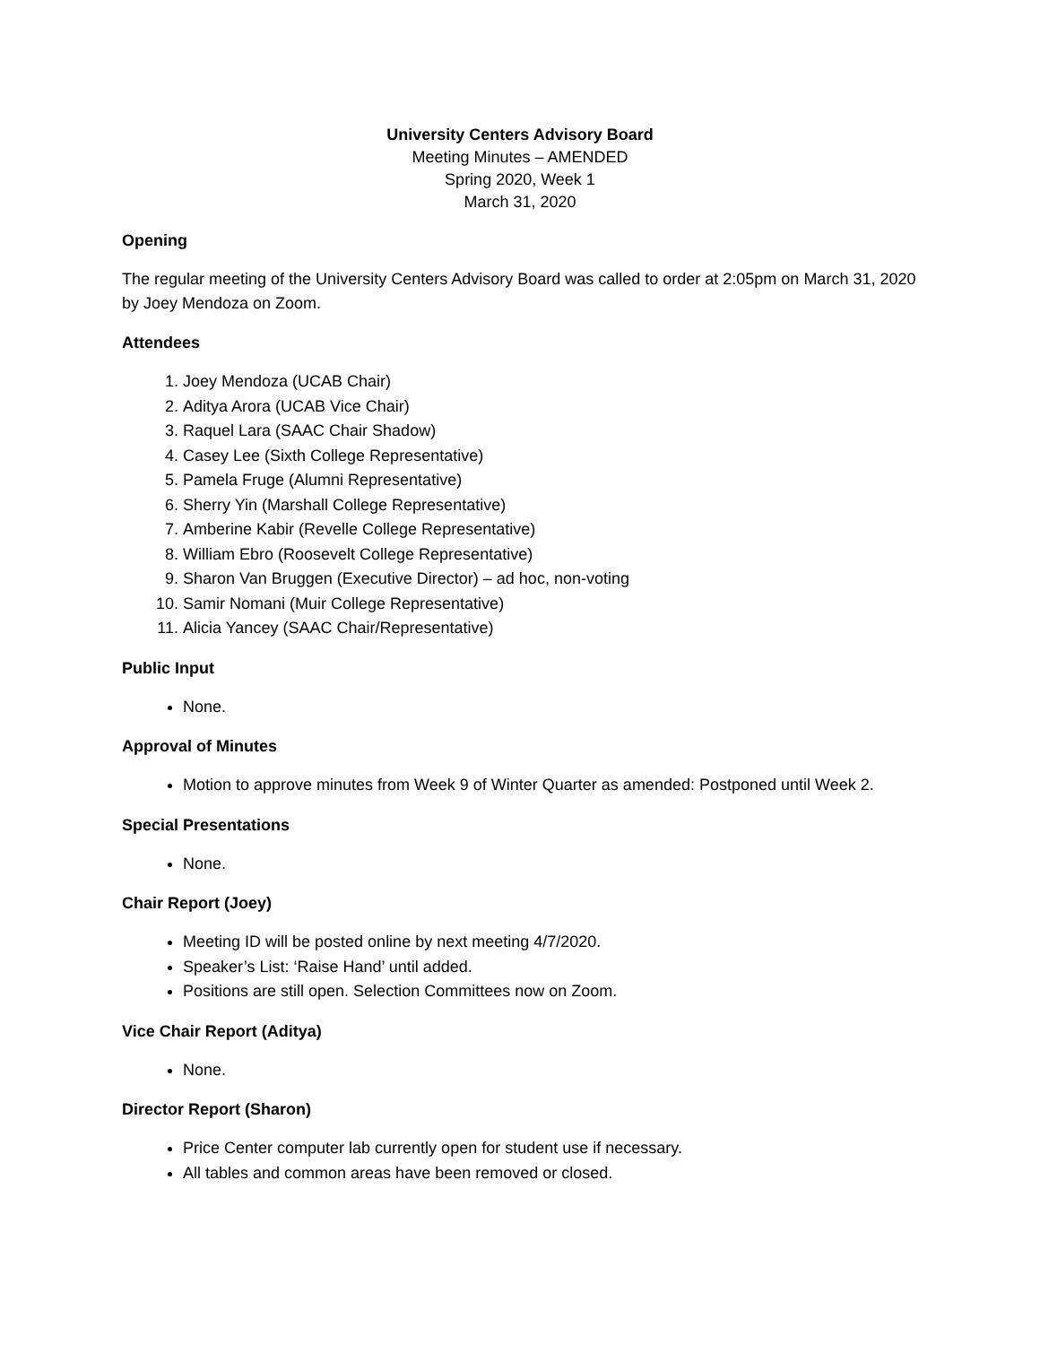University Centers Advisory Board
Meeting Minutes – AMENDED
Spring 2020, Week 1
March 31, 2020
Opening
The regular meeting of the University Centers Advisory Board was called to order at 2:05pm on March 31, 2020 by Joey Mendoza on Zoom.
Attendees
1. Joey Mendoza (UCAB Chair)
2. Aditya Arora (UCAB Vice Chair)
3. Raquel Lara (SAAC Chair Shadow)
4. Casey Lee (Sixth College Representative)
5. Pamela Fruge (Alumni Representative)
6. Sherry Yin (Marshall College Representative)
7. Amberine Kabir (Revelle College Representative)
8. William Ebro (Roosevelt College Representative)
9. Sharon Van Bruggen (Executive Director) – ad hoc, non-voting
10. Samir Nomani (Muir College Representative)
11. Alicia Yancey (SAAC Chair/Representative)
Public Input
None.
Approval of Minutes
Motion to approve minutes from Week 9 of Winter Quarter as amended: Postponed until Week 2.
Special Presentations
None.
Chair Report (Joey)
Meeting ID will be posted online by next meeting 4/7/2020.
Speaker’s List: ‘Raise Hand’ until added.
Positions are still open. Selection Committees now on Zoom.
Vice Chair Report (Aditya)
None.
Director Report (Sharon)
Price Center computer lab currently open for student use if necessary.
All tables and common areas have been removed or closed.